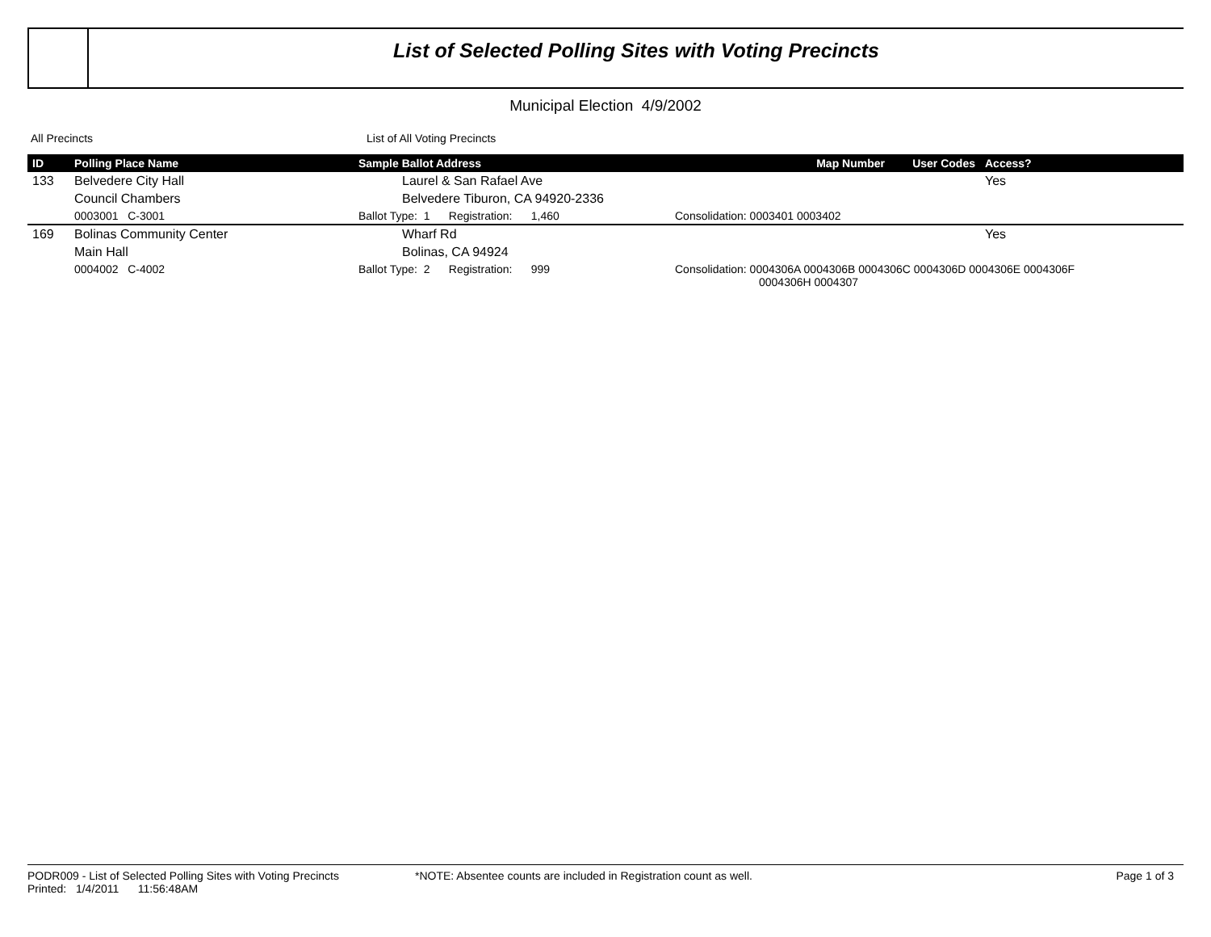List of Selected Polling Sites with Voting Precincts
Municipal Election 4/9/2002
All Precincts List of All Voting Precincts
| ID | Polling Place Name | Sample Ballot Address | Map Number | User Codes | Access? |
| --- | --- | --- | --- | --- | --- |
| 133 | Belvedere City Hall | Laurel & San Rafael Ave | | | Yes |
| | Council Chambers | Belvedere Tiburon, CA 94920-2336 | | | |
| | 0003001 C-3001 | Ballot Type: 1 Registration: 1,460 | Consolidation: 0003401 0003402 | | |
| 169 | Bolinas Community Center | Wharf Rd | | | Yes |
| | Main Hall | Bolinas, CA 94924 | | | |
| | 0004002 C-4002 | Ballot Type: 2 Registration: 999 | Consolidation: 0004306A 0004306B 0004306C 0004306D 0004306E 0004306F 0004306H 0004307 | | |
PODR009 - List of Selected Polling Sites with Voting Precincts
Printed: 1/4/2011 11:56:48AM
*NOTE: Absentee counts are included in Registration count as well.
Page 1 of 3